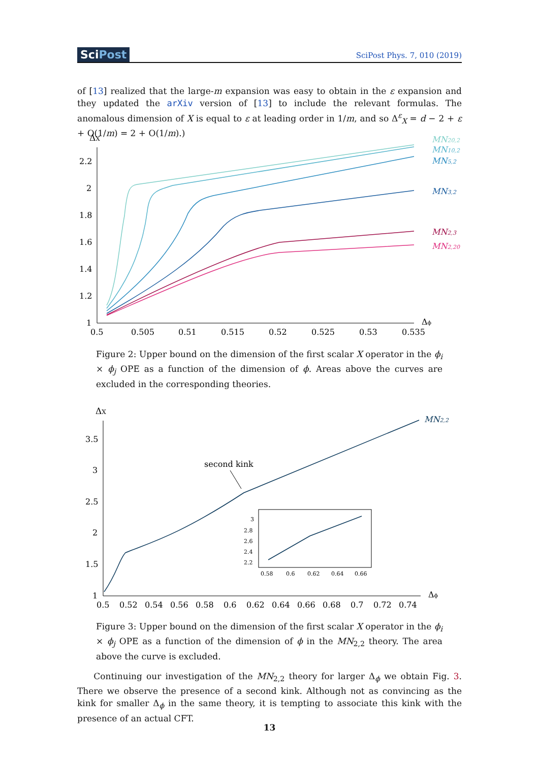SciPost
SciPost Phys. 7, 010 (2019)
of [13] realized that the large-m expansion was easy to obtain in the ε expansion and they updated the arXiv version of [13] to include the relevant formulas. The anomalous dimension of X is equal to ε at leading order in 1/m, and so Δ<sup>ε</sup><sub>X</sub> = d − 2 + ε + O(1/m) = 2 + O(1/m).)
ΔX
2.2
2
1.8
1.6
1.4
1.2
1
0.5
0.505
0.51
0.515
0.52
0.525
0.53
0.535
Δϕ
MN20,2
MN10,2
MN5,2
MN3,2
MN2,3
MN2,20
Figure 2: Upper bound on the dimension of the first scalar X operator in the ϕ<sub>i</sub> × ϕ<sub>j</sub> OPE as a function of the dimension of ϕ. Areas above the curves are excluded in the corresponding theories.
ΔX
3.5
3
2.5
2
1.5
1
0.5
0.52
0.54
0.56
0.58
0.6
0.62
0.64
0.66
0.68
0.7
0.72
0.74
Δϕ
second kink
MN2,2
3
2.8
2.6
2.4
2.2
0.58
0.6
0.62
0.64
0.66
Figure 3: Upper bound on the dimension of the first scalar X operator in the ϕ<sub>i</sub> × ϕ<sub>j</sub> OPE as a function of the dimension of ϕ in the MN<sub>2,2</sub> theory. The area above the curve is excluded.
Continuing our investigation of the MN<sub>2,2</sub> theory for larger Δ<sub>ϕ</sub> we obtain Fig. 3. There we observe the presence of a second kink. Although not as convincing as the kink for smaller Δ<sub>ϕ</sub> in the same theory, it is tempting to associate this kink with the presence of an actual CFT.
13